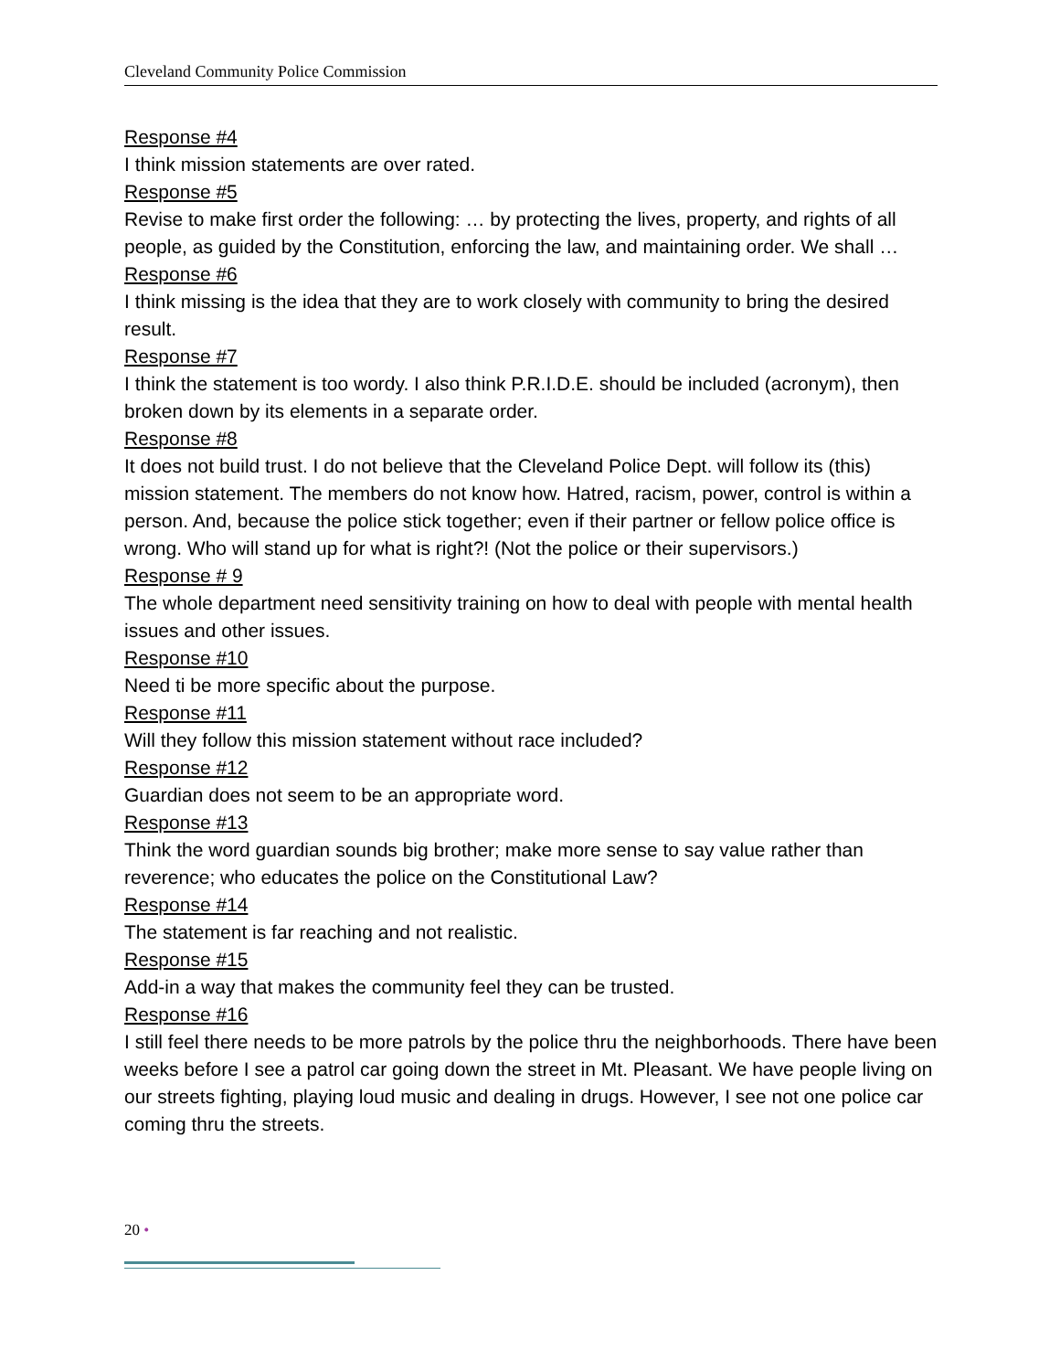Cleveland Community Police Commission
Response #4
I think mission statements are over rated.
Response #5
Revise to make first order the following: … by protecting the lives, property, and rights of all people, as guided by the Constitution, enforcing the law, and maintaining order. We shall …
Response #6
I think missing is the idea that they are to work closely with community to bring the desired result.
Response #7
I think the statement is too wordy. I also think P.R.I.D.E. should be included (acronym), then broken down by its elements in a separate order.
Response #8
It does not build trust. I do not believe that the Cleveland Police Dept. will follow its (this) mission statement. The members do not know how. Hatred, racism, power, control is within a person. And, because the police stick together; even if their partner or fellow police office is wrong. Who will stand up for what is right?! (Not the police or their supervisors.)
Response # 9
The whole department need sensitivity training on how to deal with people with mental health issues and other issues.
Response #10
Need ti be more specific about the purpose.
Response #11
Will they follow this mission statement without race included?
Response #12
Guardian does not seem to be an appropriate word.
Response #13
Think the word guardian sounds big brother; make more sense to say value rather than reverence; who educates the police on the Constitutional Law?
Response #14
The statement is far reaching and not realistic.
Response #15
Add-in a way that makes the community feel they can be trusted.
Response #16
I still feel there needs to be more patrols by the police thru the neighborhoods. There have been weeks before I see a patrol car going down the street in Mt. Pleasant. We have people living on our streets fighting, playing loud music and dealing in drugs. However, I see not one police car coming thru the streets.
20 •